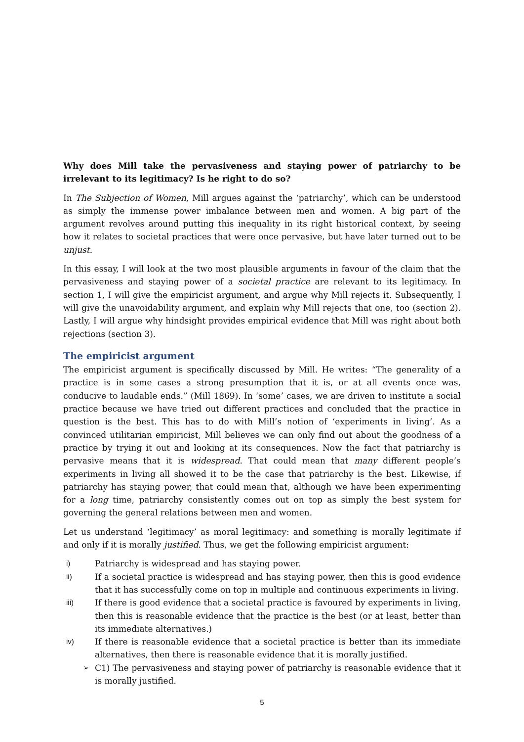Why does Mill take the pervasiveness and staying power of patriarchy to be irrelevant to its legitimacy? Is he right to do so?
In The Subjection of Women, Mill argues against the ‘patriarchy’, which can be understood as simply the immense power imbalance between men and women. A big part of the argument revolves around putting this inequality in its right historical context, by seeing how it relates to societal practices that were once pervasive, but have later turned out to be unjust.
In this essay, I will look at the two most plausible arguments in favour of the claim that the pervasiveness and staying power of a societal practice are relevant to its legitimacy. In section 1, I will give the empiricist argument, and argue why Mill rejects it. Subsequently, I will give the unavoidability argument, and explain why Mill rejects that one, too (section 2). Lastly, I will argue why hindsight provides empirical evidence that Mill was right about both rejections (section 3).
The empiricist argument
The empiricist argument is specifically discussed by Mill. He writes: “The generality of a practice is in some cases a strong presumption that it is, or at all events once was, conducive to laudable ends.” (Mill 1869). In ‘some’ cases, we are driven to institute a social practice because we have tried out different practices and concluded that the practice in question is the best. This has to do with Mill’s notion of ‘experiments in living’. As a convinced utilitarian empiricist, Mill believes we can only find out about the goodness of a practice by trying it out and looking at its consequences. Now the fact that patriarchy is pervasive means that it is widespread. That could mean that many different people’s experiments in living all showed it to be the case that patriarchy is the best. Likewise, if patriarchy has staying power, that could mean that, although we have been experimenting for a long time, patriarchy consistently comes out on top as simply the best system for governing the general relations between men and women.
Let us understand ‘legitimacy’ as moral legitimacy: and something is morally legitimate if and only if it is morally justified. Thus, we get the following empiricist argument:
i) Patriarchy is widespread and has staying power.
ii) If a societal practice is widespread and has staying power, then this is good evidence that it has successfully come on top in multiple and continuous experiments in living.
iii) If there is good evidence that a societal practice is favoured by experiments in living, then this is reasonable evidence that the practice is the best (or at least, better than its immediate alternatives.)
iv) If there is reasonable evidence that a societal practice is better than its immediate alternatives, then there is reasonable evidence that it is morally justified.
➢ C1) The pervasiveness and staying power of patriarchy is reasonable evidence that it is morally justified.
5